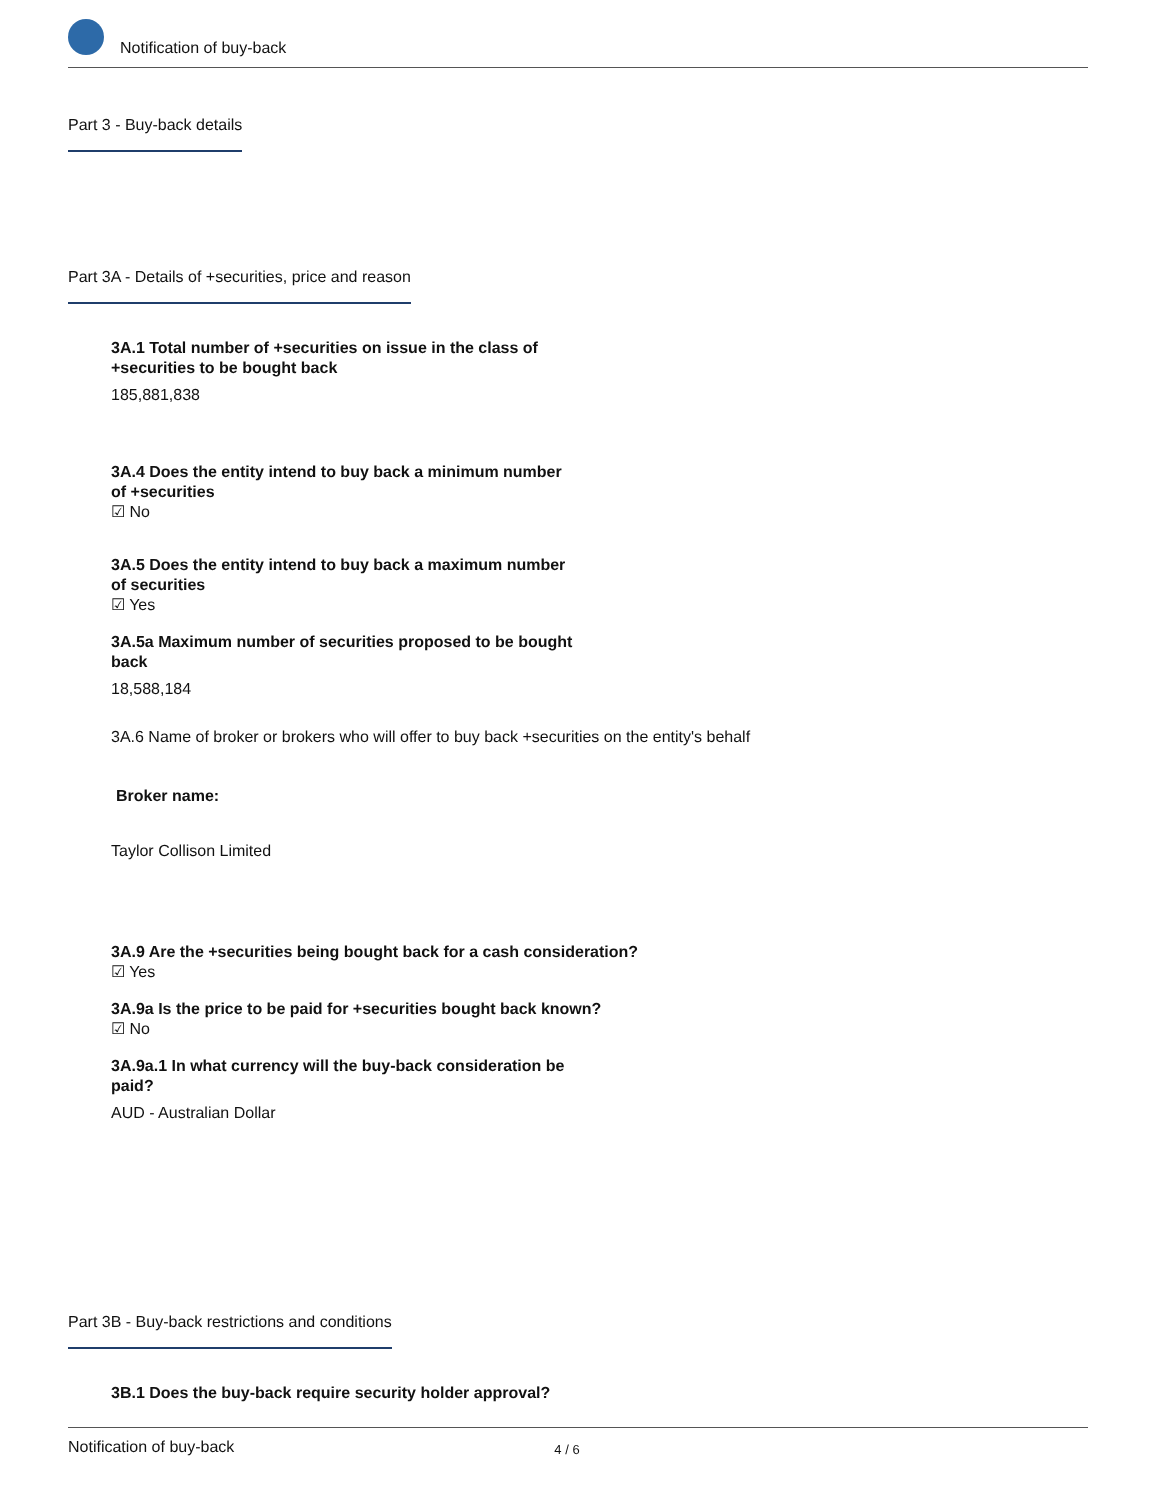Notification of buy-back
Part 3 - Buy-back details
Part 3A - Details of +securities, price and reason
3A.1 Total number of +securities on issue in the class of +securities to be bought back
185,881,838
3A.4 Does the entity intend to buy back a minimum number of +securities
☑ No
3A.5 Does the entity intend to buy back a maximum number of securities
☑ Yes
3A.5a Maximum number of securities proposed to be bought back
18,588,184
3A.6 Name of broker or brokers who will offer to buy back +securities on the entity's behalf
Broker name:
Taylor Collison Limited
3A.9 Are the +securities being bought back for a cash consideration?
☑ Yes
3A.9a Is the price to be paid for +securities bought back known?
☑ No
3A.9a.1 In what currency will the buy-back consideration be paid?
AUD - Australian Dollar
Part 3B - Buy-back restrictions and conditions
3B.1 Does the buy-back require security holder approval?
Notification of buy-back 4 / 6